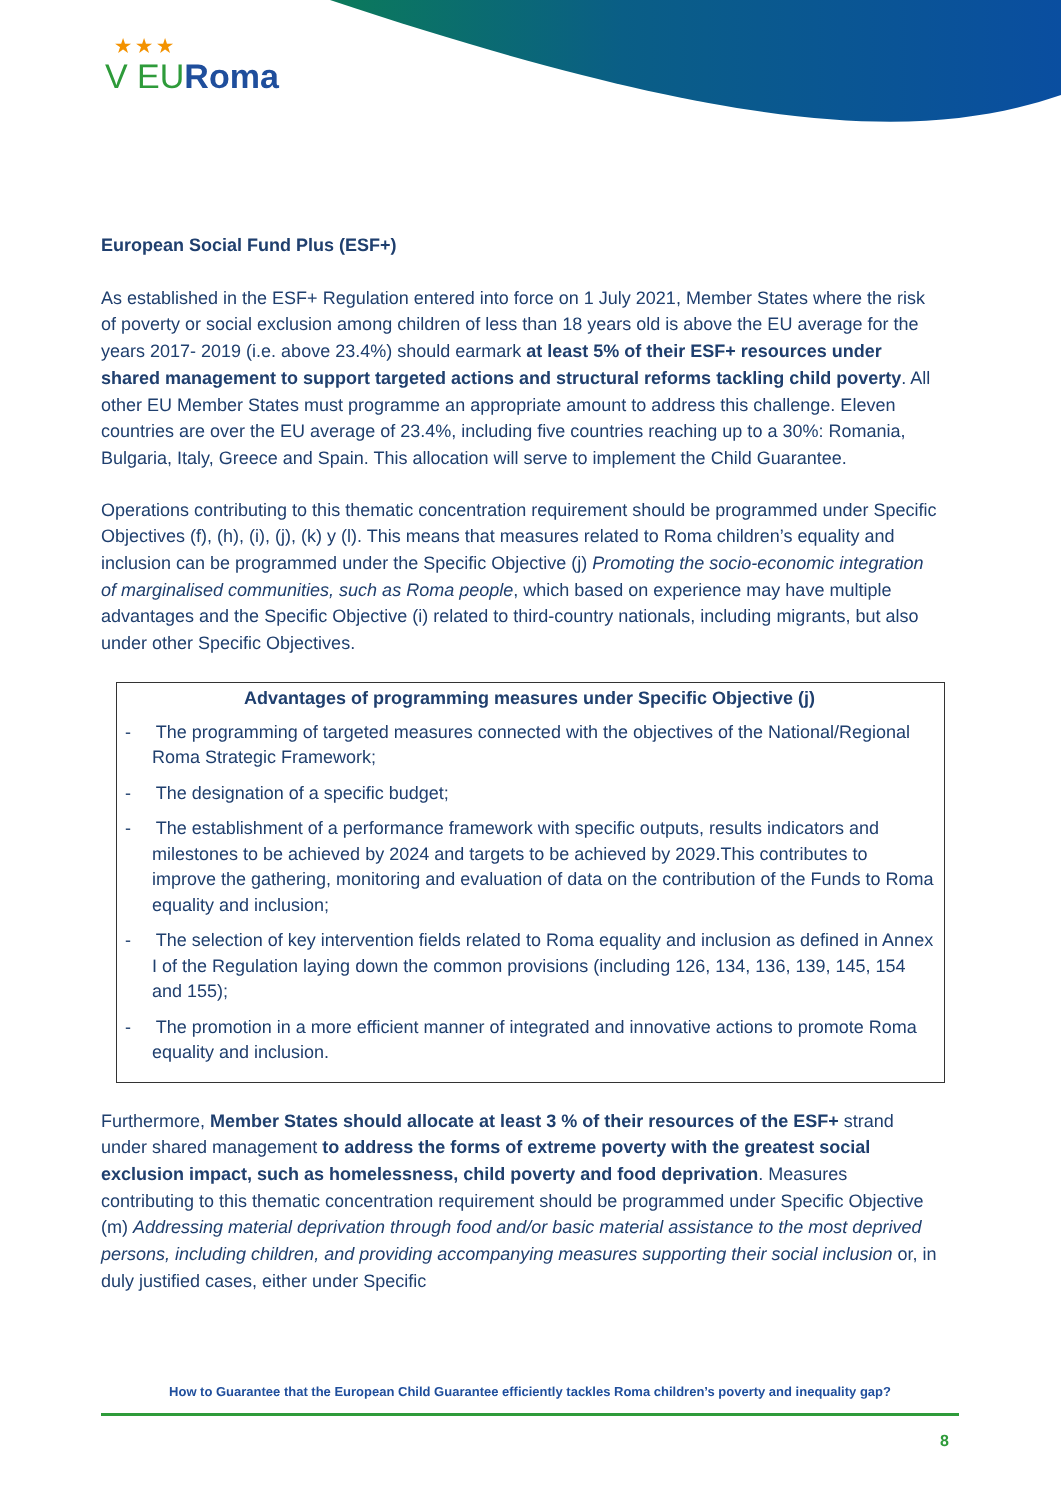★ ★ ★
V EURoma
European Social Fund Plus (ESF+)
As established in the ESF+ Regulation entered into force on 1 July 2021, Member States where the risk of poverty or social exclusion among children of less than 18 years old is above the EU average for the years 2017- 2019 (i.e. above 23.4%) should earmark at least 5% of their ESF+ resources under shared management to support targeted actions and structural reforms tackling child poverty. All other EU Member States must programme an appropriate amount to address this challenge. Eleven countries are over the EU average of 23.4%, including five countries reaching up to a 30%: Romania, Bulgaria, Italy, Greece and Spain. This allocation will serve to implement the Child Guarantee.
Operations contributing to this thematic concentration requirement should be programmed under Specific Objectives (f), (h), (i), (j), (k) y (l). This means that measures related to Roma children’s equality and inclusion can be programmed under the Specific Objective (j) Promoting the socio-economic integration of marginalised communities, such as Roma people, which based on experience may have multiple advantages and the Specific Objective (i) related to third-country nationals, including migrants, but also under other Specific Objectives.
Advantages of programming measures under Specific Objective (j)
- The programming of targeted measures connected with the objectives of the National/Regional Roma Strategic Framework;
- The designation of a specific budget;
- The establishment of a performance framework with specific outputs, results indicators and milestones to be achieved by 2024 and targets to be achieved by 2029.This contributes to improve the gathering, monitoring and evaluation of data on the contribution of the Funds to Roma equality and inclusion;
- The selection of key intervention fields related to Roma equality and inclusion as defined in Annex I of the Regulation laying down the common provisions (including 126, 134, 136, 139, 145, 154 and 155);
- The promotion in a more efficient manner of integrated and innovative actions to promote Roma equality and inclusion.
Furthermore, Member States should allocate at least 3 % of their resources of the ESF+ strand under shared management to address the forms of extreme poverty with the greatest social exclusion impact, such as homelessness, child poverty and food deprivation. Measures contributing to this thematic concentration requirement should be programmed under Specific Objective (m) Addressing material deprivation through food and/or basic material assistance to the most deprived persons, including children, and providing accompanying measures supporting their social inclusion or, in duly justified cases, either under Specific
How to Guarantee that the European Child Guarantee efficiently tackles Roma children’s poverty and inequality gap?
8